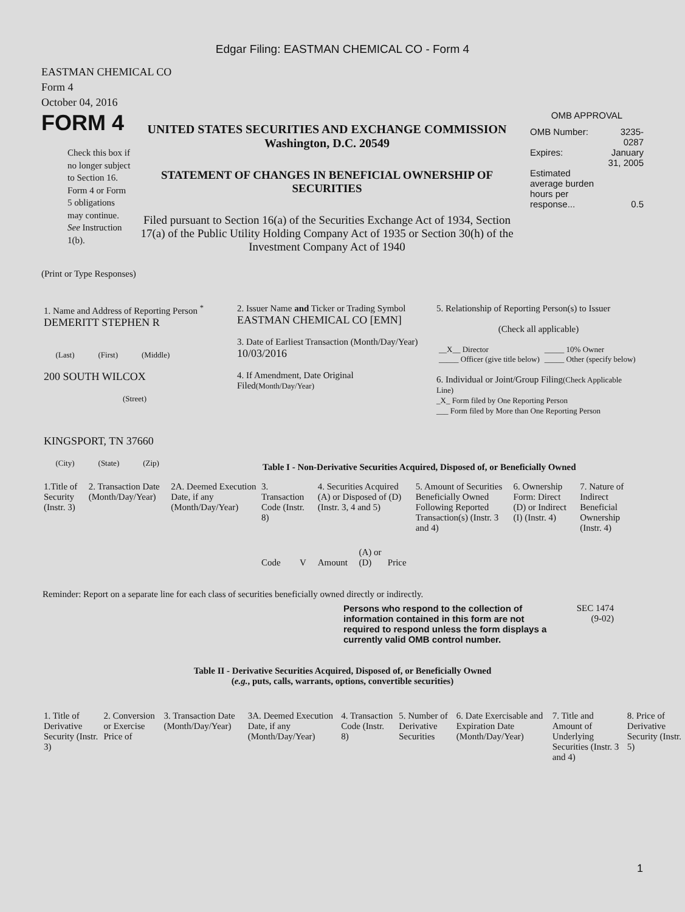Edgar Filing: EASTMAN CHEMICAL CO - Form 4
EASTMAN CHEMICAL CO
Form 4
October 04, 2016
FORM 4
Check this box if no longer subject to Section 16. Form 4 or Form 5 obligations may continue. See Instruction 1(b).
UNITED STATES SECURITIES AND EXCHANGE COMMISSION
Washington, D.C. 20549
STATEMENT OF CHANGES IN BENEFICIAL OWNERSHIP OF SECURITIES
Filed pursuant to Section 16(a) of the Securities Exchange Act of 1934, Section 17(a) of the Public Utility Holding Company Act of 1935 or Section 30(h) of the Investment Company Act of 1940
OMB APPROVAL
| OMB Number: | 3235-0287 |
| Expires: | January 31, 2005 |
| Estimated average burden hours per response... | 0.5 |
(Print or Type Responses)
| 1. Name and Address of Reporting Person <sup>*</sup> DEMERITT STEPHEN R (Last) (First) (Middle) 200 SOUTH WILCOX (Street) KINGSPORT, TN 37660 (City) (State) (Zip) | 2. Issuer Name and Ticker or Trading Symbol EASTMAN CHEMICAL CO [EMN] 3. Date of Earliest Transaction (Month/Day/Year) 10/03/2016 4. If Amendment, Date Original Filed (Month/Day/Year) | 5. Relationship of Reporting Person(s) to Issuer (Check all applicable) / __X__ Director _____ Officer (give title below) / _____ 10% Owner _____ Other (specify below) / 6. Individual or Joint/Group Filing (Check Applicable Line) _X_ Form filed by One Reporting Person ___ Form filed by More than One Reporting Person |
Table I - Non-Derivative Securities Acquired, Disposed of, or Beneficially Owned
| 1.Title of Security (Instr. 3) | 2. Transaction Date (Month/Day/Year) | 2A. Deemed Execution Date, if any (Month/Day/Year) | 3. Transaction Code (Instr. 8) | | 4. Securities Acquired (A) or Disposed of (D) (Instr. 3, 4 and 5) | | | 5. Amount of Securities Beneficially Owned Following Reported Transaction(s) (Instr. 3 and 4) | 6. Ownership Form: Direct (D) or Indirect (I) (Instr. 4) | 7. Nature of Indirect Beneficial Ownership (Instr. 4) |
| --- | --- | --- | --- | --- | --- | --- | --- | --- | --- | --- |
| | | | Code | V | Amount | (A) or (D) | Price | | | |
Reminder: Report on a separate line for each class of securities beneficially owned directly or indirectly.
Persons who respond to the collection of information contained in this form are not required to respond unless the form displays a currently valid OMB control number.
SEC 1474
(9-02)
Table II - Derivative Securities Acquired, Disposed of, or Beneficially Owned
(e.g., puts, calls, warrants, options, convertible securities)
| 1. Title of Derivative Security (Instr. 3) | 2. Conversion or Exercise Price of | 3. Transaction Date (Month/Day/Year) | 3A. Deemed Execution Date, if any (Month/Day/Year) | 4. Transaction Code (Instr. 8) | 5. Number of Derivative Securities | 6. Date Exercisable and Expiration Date (Month/Day/Year) | 7. Title and Amount of Underlying Securities (Instr. 3 and 4) | 8. Price of Derivative Security (Instr. 5) |
| --- | --- | --- | --- | --- | --- | --- | --- | --- |
1